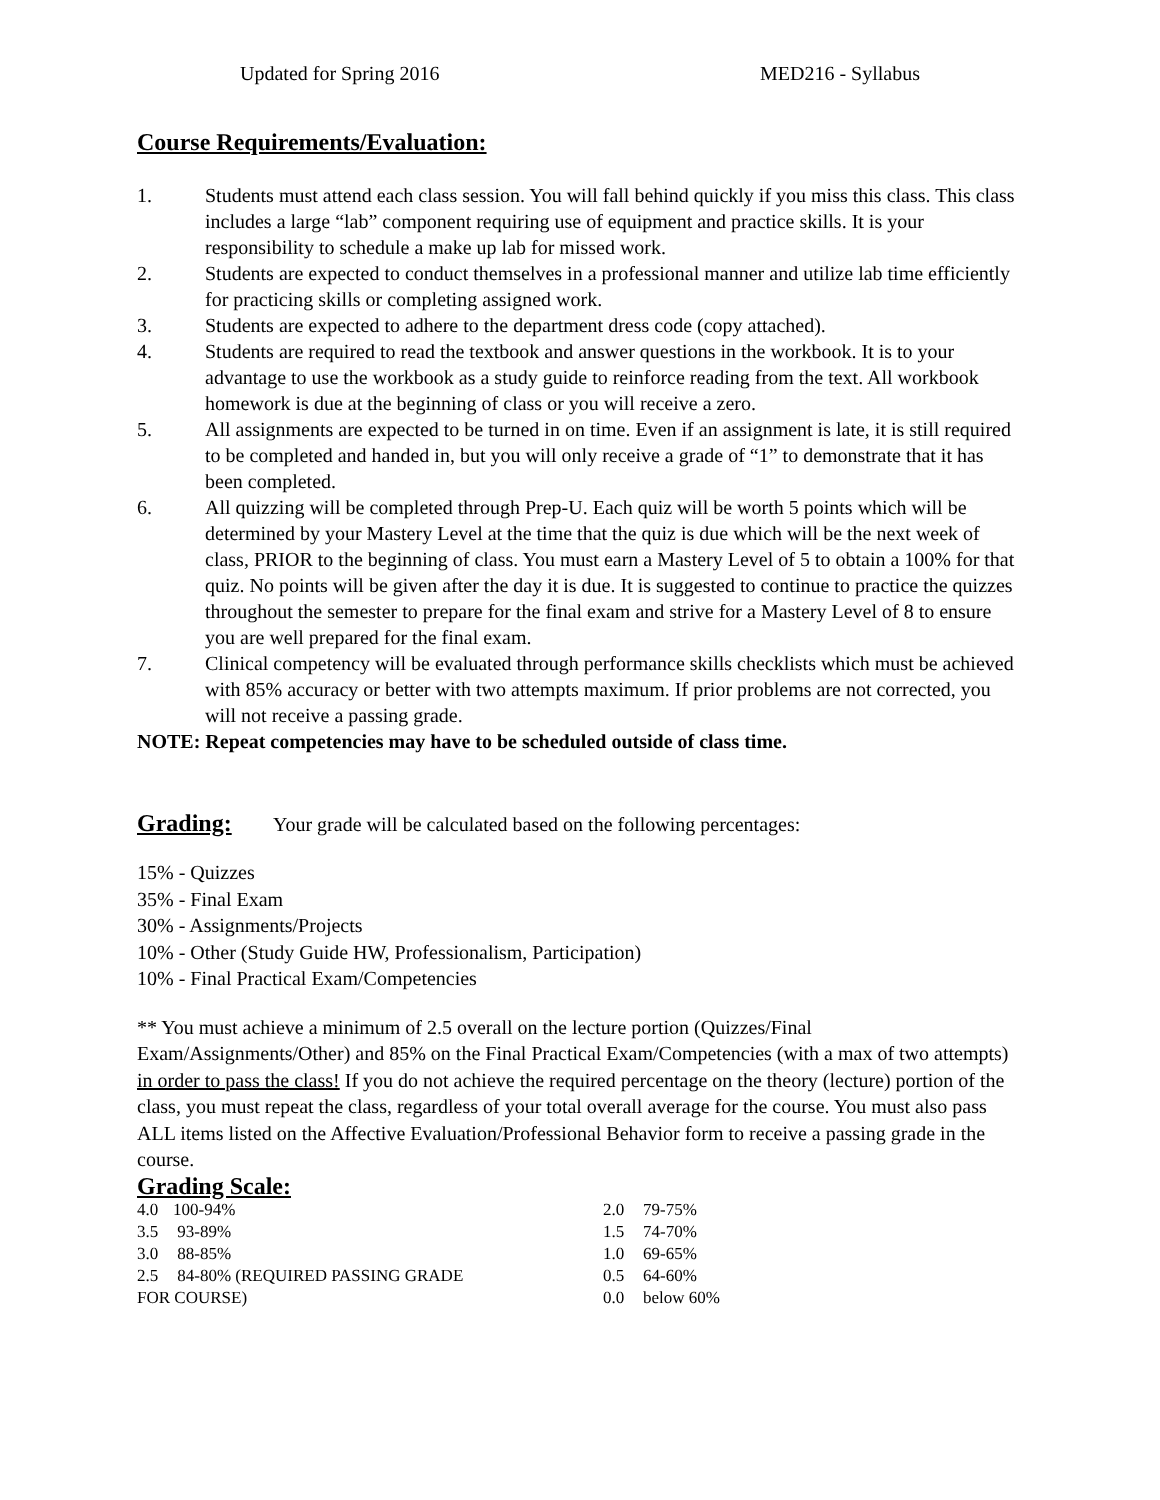Updated for Spring 2016 MED216 - Syllabus
Course Requirements/Evaluation:
1. Students must attend each class session. You will fall behind quickly if you miss this class. This class includes a large “lab” component requiring use of equipment and practice skills. It is your responsibility to schedule a make up lab for missed work.
2. Students are expected to conduct themselves in a professional manner and utilize lab time efficiently for practicing skills or completing assigned work.
3. Students are expected to adhere to the department dress code (copy attached).
4. Students are required to read the textbook and answer questions in the workbook. It is to your advantage to use the workbook as a study guide to reinforce reading from the text. All workbook homework is due at the beginning of class or you will receive a zero.
5. All assignments are expected to be turned in on time. Even if an assignment is late, it is still required to be completed and handed in, but you will only receive a grade of “1” to demonstrate that it has been completed.
6. All quizzing will be completed through Prep-U. Each quiz will be worth 5 points which will be determined by your Mastery Level at the time that the quiz is due which will be the next week of class, PRIOR to the beginning of class. You must earn a Mastery Level of 5 to obtain a 100% for that quiz. No points will be given after the day it is due. It is suggested to continue to practice the quizzes throughout the semester to prepare for the final exam and strive for a Mastery Level of 8 to ensure you are well prepared for the final exam.
7. Clinical competency will be evaluated through performance skills checklists which must be achieved with 85% accuracy or better with two attempts maximum. If prior problems are not corrected, you will not receive a passing grade.
NOTE: Repeat competencies may have to be scheduled outside of class time.
Grading: Your grade will be calculated based on the following percentages:
15% - Quizzes
35% - Final Exam
30% - Assignments/Projects
10% - Other (Study Guide HW, Professionalism, Participation)
10% - Final Practical Exam/Competencies
** You must achieve a minimum of 2.5 overall on the lecture portion (Quizzes/Final Exam/Assignments/Other) and 85% on the Final Practical Exam/Competencies (with a max of two attempts) in order to pass the class! If you do not achieve the required percentage on the theory (lecture) portion of the class, you must repeat the class, regardless of your total overall average for the course. You must also pass ALL items listed on the Affective Evaluation/Professional Behavior form to receive a passing grade in the course.
Grading Scale:
| 4.0 | 100-94% | 2.0 | 79-75% |
| 3.5 | 93-89% | 1.5 | 74-70% |
| 3.0 | 88-85% | 1.0 | 69-65% |
| 2.5 | 84-80% (REQUIRED PASSING GRADE | 0.5 | 64-60% |
| FOR COURSE) | | 0.0 | below 60% |